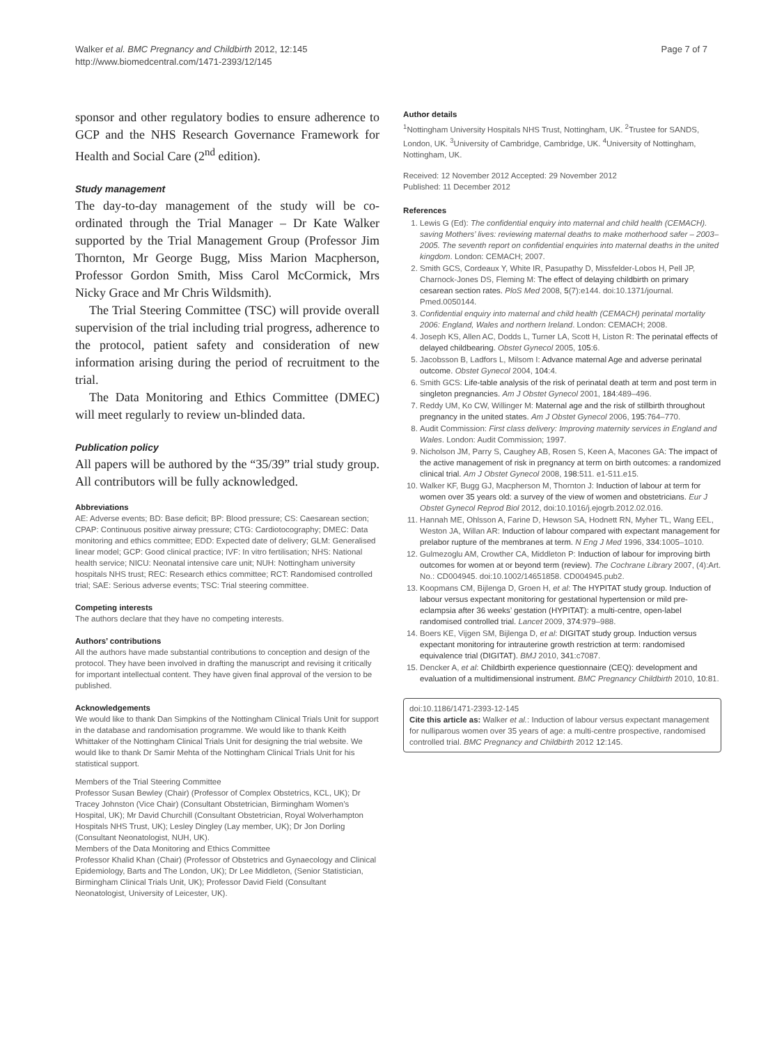Walker et al. BMC Pregnancy and Childbirth 2012, 12:145
http://www.biomedcentral.com/1471-2393/12/145
Page 7 of 7
sponsor and other regulatory bodies to ensure adherence to GCP and the NHS Research Governance Framework for Health and Social Care (2<sup>nd</sup> edition).
Study management
The day-to-day management of the study will be co-ordinated through the Trial Manager – Dr Kate Walker supported by the Trial Management Group (Professor Jim Thornton, Mr George Bugg, Miss Marion Macpherson, Professor Gordon Smith, Miss Carol McCormick, Mrs Nicky Grace and Mr Chris Wildsmith).
The Trial Steering Committee (TSC) will provide overall supervision of the trial including trial progress, adherence to the protocol, patient safety and consideration of new information arising during the period of recruitment to the trial.
The Data Monitoring and Ethics Committee (DMEC) will meet regularly to review un-blinded data.
Publication policy
All papers will be authored by the “35/39” trial study group. All contributors will be fully acknowledged.
Abbreviations
AE: Adverse events; BD: Base deficit; BP: Blood pressure; CS: Caesarean section; CPAP: Continuous positive airway pressure; CTG: Cardiotocography; DMEC: Data monitoring and ethics committee; EDD: Expected date of delivery; GLM: Generalised linear model; GCP: Good clinical practice; IVF: In vitro fertilisation; NHS: National health service; NICU: Neonatal intensive care unit; NUH: Nottingham university hospitals NHS trust; REC: Research ethics committee; RCT: Randomised controlled trial; SAE: Serious adverse events; TSC: Trial steering committee.
Competing interests
The authors declare that they have no competing interests.
Authors’ contributions
All the authors have made substantial contributions to conception and design of the protocol. They have been involved in drafting the manuscript and revising it critically for important intellectual content. They have given final approval of the version to be published.
Acknowledgements
We would like to thank Dan Simpkins of the Nottingham Clinical Trials Unit for support in the database and randomisation programme. We would like to thank Keith Whittaker of the Nottingham Clinical Trials Unit for designing the trial website. We would like to thank Dr Samir Mehta of the Nottingham Clinical Trials Unit for his statistical support.
Members of the Trial Steering Committee
Professor Susan Bewley (Chair) (Professor of Complex Obstetrics, KCL, UK); Dr Tracey Johnston (Vice Chair) (Consultant Obstetrician, Birmingham Women’s Hospital, UK); Mr David Churchill (Consultant Obstetrician, Royal Wolverhampton Hospitals NHS Trust, UK); Lesley Dingley (Lay member, UK); Dr Jon Dorling (Consultant Neonatologist, NUH, UK).
Members of the Data Monitoring and Ethics Committee
Professor Khalid Khan (Chair) (Professor of Obstetrics and Gynaecology and Clinical Epidemiology, Barts and The London, UK); Dr Lee Middleton, (Senior Statistician, Birmingham Clinical Trials Unit, UK); Professor David Field (Consultant Neonatologist, University of Leicester, UK).
Author details
<sup>1</sup> Nottingham University Hospitals NHS Trust, Nottingham, UK. <sup>2</sup>Trustee for SANDS, London, UK. <sup>3</sup>University of Cambridge, Cambridge, UK. <sup>4</sup>University of Nottingham, Nottingham, UK.
Received: 12 November 2012 Accepted: 29 November 2012
Published: 11 December 2012
References
1. Lewis G (Ed): The confidential enquiry into maternal and child health (CEMACH). saving Mothers’ lives: reviewing maternal deaths to make motherhood safer – 2003–2005. The seventh report on confidential enquiries into maternal deaths in the united kingdom. London: CEMACH; 2007.
2. Smith GCS, Cordeaux Y, White IR, Pasupathy D, Missfelder-Lobos H, Pell JP, Charnock-Jones DS, Fleming M: The effect of delaying childbirth on primary cesarean section rates. PloS Med 2008, 5(7):e144. doi:10.1371/journal. Pmed.0050144.
3. Confidential enquiry into maternal and child health (CEMACH) perinatal mortality 2006: England, Wales and northern Ireland. London: CEMACH; 2008.
4. Joseph KS, Allen AC, Dodds L, Turner LA, Scott H, Liston R: The perinatal effects of delayed childbearing. Obstet Gynecol 2005, 105:6.
5. Jacobsson B, Ladfors L, Milsom I: Advance maternal Age and adverse perinatal outcome. Obstet Gynecol 2004, 104:4.
6. Smith GCS: Life-table analysis of the risk of perinatal death at term and post term in singleton pregnancies. Am J Obstet Gynecol 2001, 184:489–496.
7. Reddy UM, Ko CW, Willinger M: Maternal age and the risk of stillbirth throughout pregnancy in the united states. Am J Obstet Gynecol 2006, 195:764–770.
8. Audit Commission: First class delivery: Improving maternity services in England and Wales. London: Audit Commission; 1997.
9. Nicholson JM, Parry S, Caughey AB, Rosen S, Keen A, Macones GA: The impact of the active management of risk in pregnancy at term on birth outcomes: a randomized clinical trial. Am J Obstet Gynecol 2008, 198:511. e1-511.e15.
10. Walker KF, Bugg GJ, Macpherson M, Thornton J: Induction of labour at term for women over 35 years old: a survey of the view of women and obstetricians. Eur J Obstet Gynecol Reprod Biol 2012, doi:10.1016/j.ejogrb.2012.02.016.
11. Hannah ME, Ohlsson A, Farine D, Hewson SA, Hodnett RN, Myher TL, Wang EEL, Weston JA, Willan AR: Induction of labour compared with expectant management for prelabor rupture of the membranes at term. N Eng J Med 1996, 334:1005–1010.
12. Gulmezoglu AM, Crowther CA, Middleton P: Induction of labour for improving birth outcomes for women at or beyond term (review). The Cochrane Library 2007, (4):Art. No.: CD004945. doi:10.1002/14651858. CD004945.pub2.
13. Koopmans CM, Bijlenga D, Groen H, et al: The HYPITAT study group. Induction of labour versus expectant monitoring for gestational hypertension or mild pre-eclampsia after 36 weeks’ gestation (HYPITAT): a multi-centre, open-label randomised controlled trial. Lancet 2009, 374:979–988.
14. Boers KE, Vijgen SM, Bijlenga D, et al: DIGITAT study group. Induction versus expectant monitoring for intrauterine growth restriction at term: randomised equivalence trial (DIGITAT). BMJ 2010, 341:c7087.
15. Dencker A, et al: Childbirth experience questionnaire (CEQ): development and evaluation of a multidimensional instrument. BMC Pregnancy Childbirth 2010, 10:81.
doi:10.1186/1471-2393-12-145
Cite this article as: Walker et al.: Induction of labour versus expectant management for nulliparous women over 35 years of age: a multi-centre prospective, randomised controlled trial. BMC Pregnancy and Childbirth 2012 12:145.